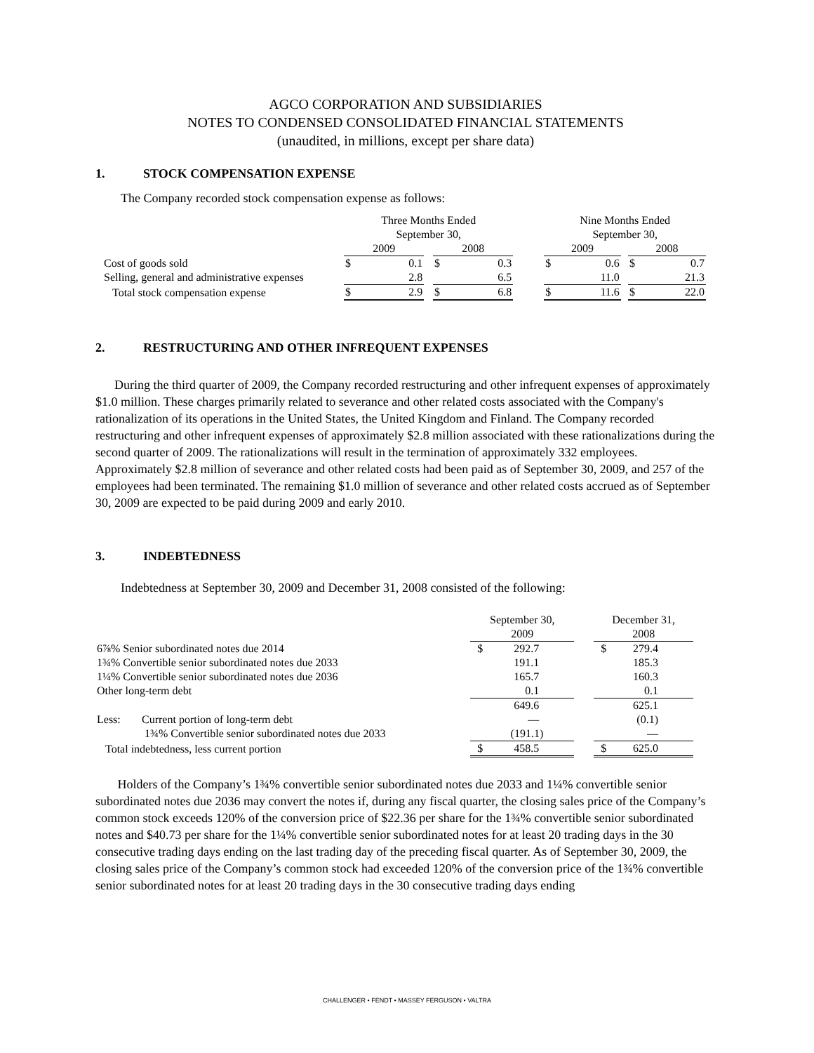AGCO CORPORATION AND SUBSIDIARIES
NOTES TO CONDENSED CONSOLIDATED FINANCIAL STATEMENTS
(unaudited, in millions, except per share data)
1. STOCK COMPENSATION EXPENSE
The Company recorded stock compensation expense as follows:
| | Three Months Ended September 30, | | | | | | Nine Months Ended September 30, | | | | |
| | 2009 | | | 2008 | | | 2009 | | | 2008 | |
| Cost of goods sold | $ | 0.1 | | $ | 0.3 | | $ | 0.6 | | $ | 0.7 |
| Selling, general and administrative expenses | | 2.8 | | | 6.5 | | | 11.0 | | | 21.3 |
| Total stock compensation expense | $ | 2.9 | | $ | 6.8 | | $ | 11.6 | | $ | 22.0 |
2. RESTRUCTURING AND OTHER INFREQUENT EXPENSES
During the third quarter of 2009, the Company recorded restructuring and other infrequent expenses of approximately $1.0 million. These charges primarily related to severance and other related costs associated with the Company's rationalization of its operations in the United States, the United Kingdom and Finland. The Company recorded restructuring and other infrequent expenses of approximately $2.8 million associated with these rationalizations during the second quarter of 2009. The rationalizations will result in the termination of approximately 332 employees. Approximately $2.8 million of severance and other related costs had been paid as of September 30, 2009, and 257 of the employees had been terminated. The remaining $1.0 million of severance and other related costs accrued as of September 30, 2009 are expected to be paid during 2009 and early 2010.
3. INDEBTEDNESS
Indebtedness at September 30, 2009 and December 31, 2008 consisted of the following:
| | | September 30, 2009 | | | December 31, 2008 | |
| 6⅞% Senior subordinated notes due 2014 | | $ | 292.7 | | $ | 279.4 |
| 1¾% Convertible senior subordinated notes due 2033 | | | 191.1 | | | 185.3 |
| 1¼% Convertible senior subordinated notes due 2036 | | | 165.7 | | | 160.3 |
| Other long-term debt | | | 0.1 | | | 0.1 |
| | | | 649.6 | | | 625.1 |
| Less: | Current portion of long-term debt | | — | | | (0.1) |
| | 1¾% Convertible senior subordinated notes due 2033 | | (191.1) | | | — |
| Total indebtedness, less current portion | | $ | 458.5 | | $ | 625.0 |
Holders of the Company’s 1¾% convertible senior subordinated notes due 2033 and 1¼% convertible senior subordinated notes due 2036 may convert the notes if, during any fiscal quarter, the closing sales price of the Company’s common stock exceeds 120% of the conversion price of $22.36 per share for the 1¾% convertible senior subordinated notes and $40.73 per share for the 1¼% convertible senior subordinated notes for at least 20 trading days in the 30 consecutive trading days ending on the last trading day of the preceding fiscal quarter. As of September 30, 2009, the closing sales price of the Company’s common stock had exceeded 120% of the conversion price of the 1¾% convertible senior subordinated notes for at least 20 trading days in the 30 consecutive trading days ending
CHALLENGER • FENDT • MASSEY FERGUSON • VALTRA